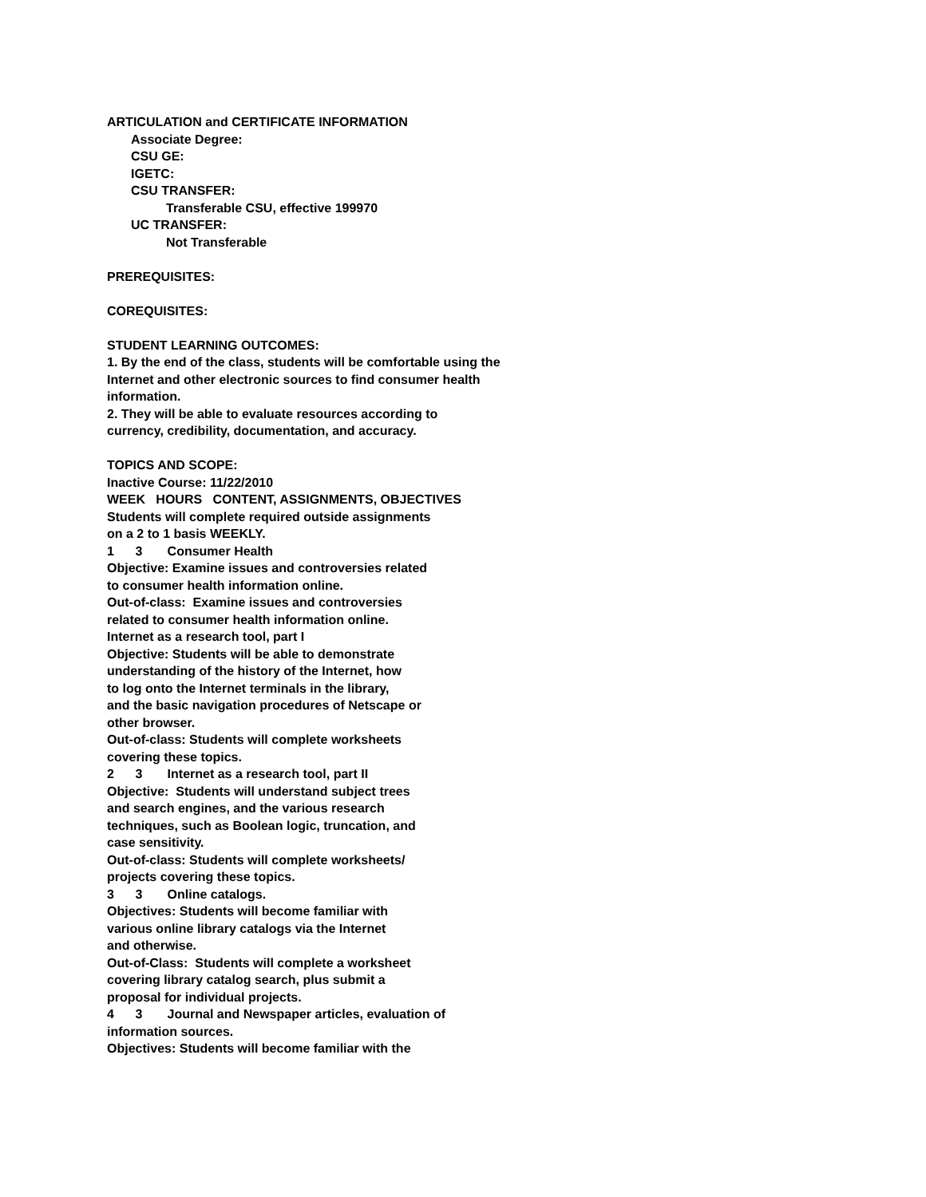ARTICULATION and CERTIFICATE INFORMATION
Associate Degree:
CSU GE:
IGETC:
CSU TRANSFER:
Transferable CSU, effective 199970
UC TRANSFER:
Not Transferable
PREREQUISITES:
COREQUISITES:
STUDENT LEARNING OUTCOMES:
1. By the end of the class, students will be comfortable using the
Internet and other electronic sources to find consumer health
information.
2. They will be able to evaluate resources according to
currency, credibility, documentation, and accuracy.
TOPICS AND SCOPE:
Inactive Course: 11/22/2010
WEEK   HOURS   CONTENT, ASSIGNMENTS, OBJECTIVES
Students will complete required outside assignments
on a 2 to 1 basis WEEKLY.
1      3       Consumer Health
Objective: Examine issues and controversies related
to consumer health information online.
Out-of-class:  Examine issues and controversies
related to consumer health information online.
Internet as a research tool, part I
Objective: Students will be able to demonstrate
understanding of the history of the Internet, how
to log onto the Internet terminals in the library,
and the basic navigation procedures of Netscape or
other browser.
Out-of-class: Students will complete worksheets
covering these topics.
2      3       Internet as a research tool, part II
Objective:  Students will understand subject trees
and search engines, and the various research
techniques, such as Boolean logic, truncation, and
case sensitivity.
Out-of-class: Students will complete worksheets/
projects covering these topics.
3      3       Online catalogs.
Objectives: Students will become familiar with
various online library catalogs via the Internet
and otherwise.
Out-of-Class:  Students will complete a worksheet
covering library catalog search, plus submit a
proposal for individual projects.
4      3       Journal and Newspaper articles, evaluation of
information sources.
Objectives: Students will become familiar with the